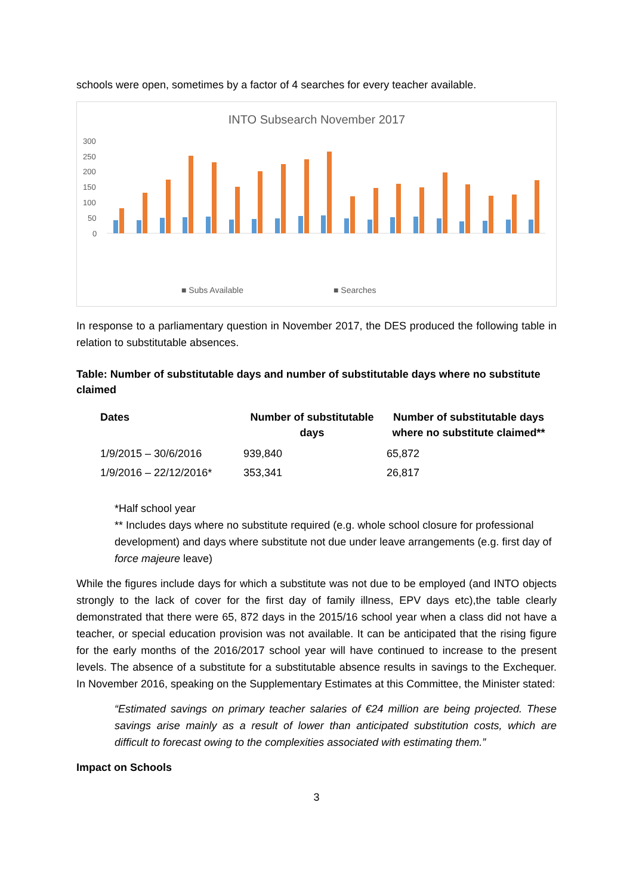schools were open, sometimes by a factor of 4 searches for every teacher available.
INTO Subsearch November 2017
300
250
200
150
100
50
0
■ Subs Available
■ Searches
In response to a parliamentary question in November 2017, the DES produced the following table in relation to substitutable absences.
Table: Number of substitutable days and number of substitutable days where no substitute claimed
| Dates | Number of substitutable days | Number of substitutable days where no substitute claimed** |
| --- | --- | --- |
| 1/9/2015 – 30/6/2016 | 939,840 | 65,872 |
| 1/9/2016 – 22/12/2016* | 353,341 | 26,817 |
*Half school year
** Includes days where no substitute required (e.g. whole school closure for professional development) and days where substitute not due under leave arrangements (e.g. first day of force majeure leave)
While the figures include days for which a substitute was not due to be employed (and INTO objects strongly to the lack of cover for the first day of family illness, EPV days etc),the table clearly demonstrated that there were 65, 872 days in the 2015/16 school year when a class did not have a teacher, or special education provision was not available. It can be anticipated that the rising figure for the early months of the 2016/2017 school year will have continued to increase to the present levels. The absence of a substitute for a substitutable absence results in savings to the Exchequer. In November 2016, speaking on the Supplementary Estimates at this Committee, the Minister stated:
“Estimated savings on primary teacher salaries of €24 million are being projected. These savings arise mainly as a result of lower than anticipated substitution costs, which are difficult to forecast owing to the complexities associated with estimating them.”
Impact on Schools
3